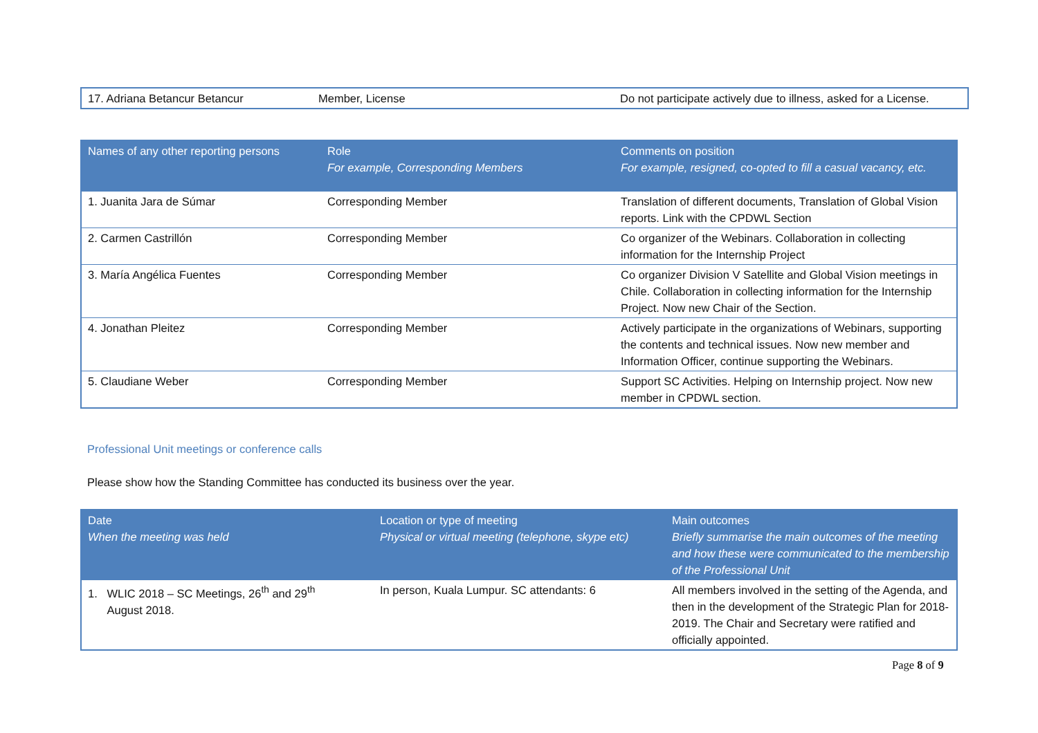| 17. Adriana Betancur Betancur | Member, License | Do not participate actively due to illness, asked for a License. |
| Names of any other reporting persons | Role For example, Corresponding Members | Comments on position For example, resigned, co-opted to fill a casual vacancy, etc. |
| --- | --- | --- |
| 1. Juanita Jara de Súmar | Corresponding Member | Translation of different documents, Translation of Global Vision reports. Link with the CPDWL Section |
| 2. Carmen Castrillón | Corresponding Member | Co organizer of the Webinars. Collaboration in collecting information for the Internship Project |
| 3. María Angélica Fuentes | Corresponding Member | Co organizer Division V Satellite and Global Vision meetings in Chile. Collaboration in collecting information for the Internship Project. Now new Chair of the Section. |
| 4. Jonathan Pleitez | Corresponding Member | Actively participate in the organizations of Webinars, supporting the contents and technical issues. Now new member and Information Officer, continue supporting the Webinars. |
| 5. Claudiane Weber | Corresponding Member | Support SC Activities. Helping on Internship project. Now new member in CPDWL section. |
Professional Unit meetings or conference calls
Please show how the Standing Committee has conducted its business over the year.
| Date When the meeting was held | Location or type of meeting Physical or virtual meeting (telephone, skype etc) | Main outcomes Briefly summarise the main outcomes of the meeting and how these were communicated to the membership of the Professional Unit |
| --- | --- | --- |
| 1. WLIC 2018 – SC Meetings, 26<sup>th</sup> and 29<sup>th</sup> August 2018. | In person, Kuala Lumpur. SC attendants: 6 | All members involved in the setting of the Agenda, and then in the development of the Strategic Plan for 2018-2019. The Chair and Secretary were ratified and officially appointed. |
Page 8 of 9